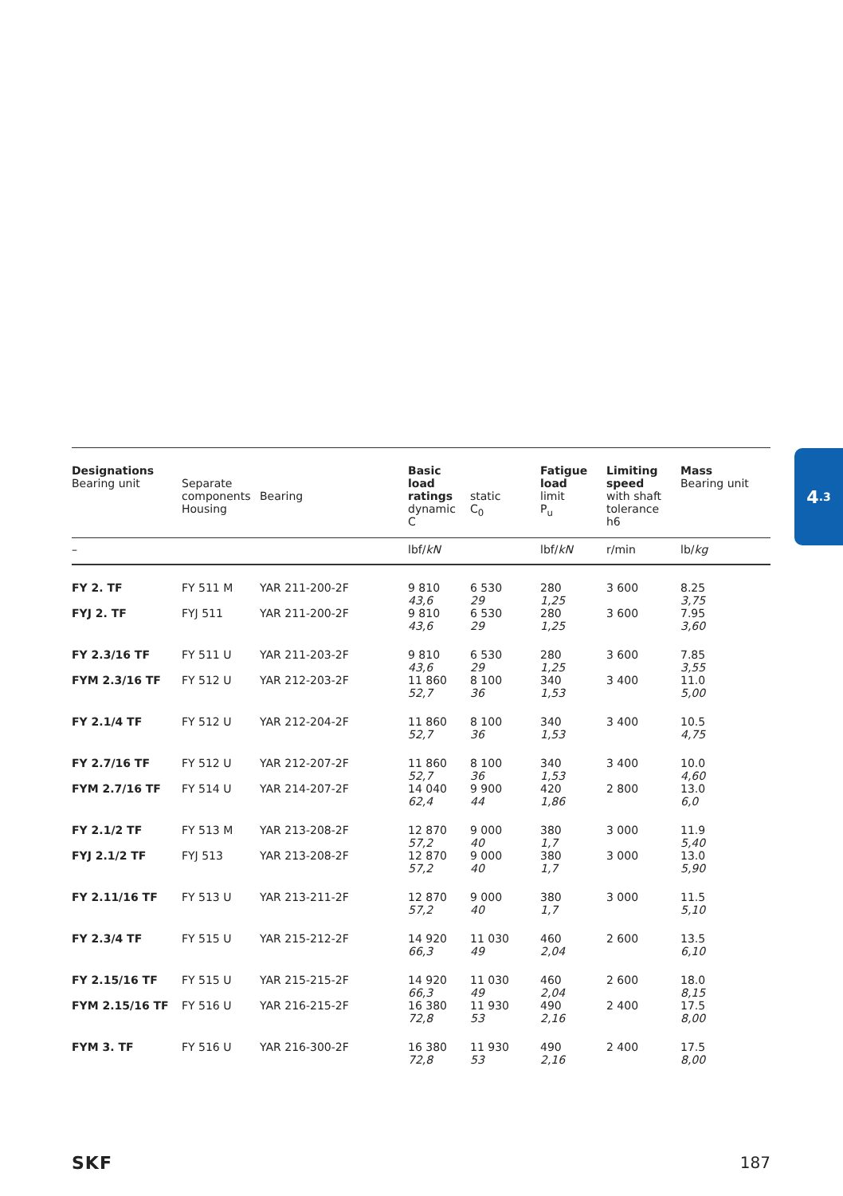4.3
| Designations Bearing unit | Separate components Housing | Bearing | Basic load ratings dynamic C | static C<sub>0</sub> | Fatigue load limit P<sub>u</sub> | Limiting speed with shaft tolerance h6 | Mass Bearing unit |
| --- | --- | --- | --- | --- | --- | --- | --- |
| – | | | lbf/ kN | | lbf/ kN | r/min | lb/ kg |
| FY 2. TF | FY 511 M | YAR 211-200-2F | 9 810 43,6 | 6 530 29 | 280 1,25 | 3 600 | 8.25 3,75 |
| FYJ 2. TF | FYJ 511 | YAR 211-200-2F | 9 810 43,6 | 6 530 29 | 280 1,25 | 3 600 | 7.95 3,60 |
| FY 2.3/16 TF | FY 511 U | YAR 211-203-2F | 9 810 43,6 | 6 530 29 | 280 1,25 | 3 600 | 7.85 3,55 |
| FYM 2.3/16 TF | FY 512 U | YAR 212-203-2F | 11 860 52,7 | 8 100 36 | 340 1,53 | 3 400 | 11.0 5,00 |
| FY 2.1/4 TF | FY 512 U | YAR 212-204-2F | 11 860 52,7 | 8 100 36 | 340 1,53 | 3 400 | 10.5 4,75 |
| FY 2.7/16 TF | FY 512 U | YAR 212-207-2F | 11 860 52,7 | 8 100 36 | 340 1,53 | 3 400 | 10.0 4,60 |
| FYM 2.7/16 TF | FY 514 U | YAR 214-207-2F | 14 040 62,4 | 9 900 44 | 420 1,86 | 2 800 | 13.0 6,0 |
| FY 2.1/2 TF | FY 513 M | YAR 213-208-2F | 12 870 57,2 | 9 000 40 | 380 1,7 | 3 000 | 11.9 5,40 |
| FYJ 2.1/2 TF | FYJ 513 | YAR 213-208-2F | 12 870 57,2 | 9 000 40 | 380 1,7 | 3 000 | 13.0 5,90 |
| FY 2.11/16 TF | FY 513 U | YAR 213-211-2F | 12 870 57,2 | 9 000 40 | 380 1,7 | 3 000 | 11.5 5,10 |
| FY 2.3/4 TF | FY 515 U | YAR 215-212-2F | 14 920 66,3 | 11 030 49 | 460 2,04 | 2 600 | 13.5 6,10 |
| FY 2.15/16 TF | FY 515 U | YAR 215-215-2F | 14 920 66,3 | 11 030 49 | 460 2,04 | 2 600 | 18.0 8,15 |
| FYM 2.15/16 TF | FY 516 U | YAR 216-215-2F | 16 380 72,8 | 11 930 53 | 490 2,16 | 2 400 | 17.5 8,00 |
| FYM 3. TF | FY 516 U | YAR 216-300-2F | 16 380 72,8 | 11 930 53 | 490 2,16 | 2 400 | 17.5 8,00 |
SKF 187